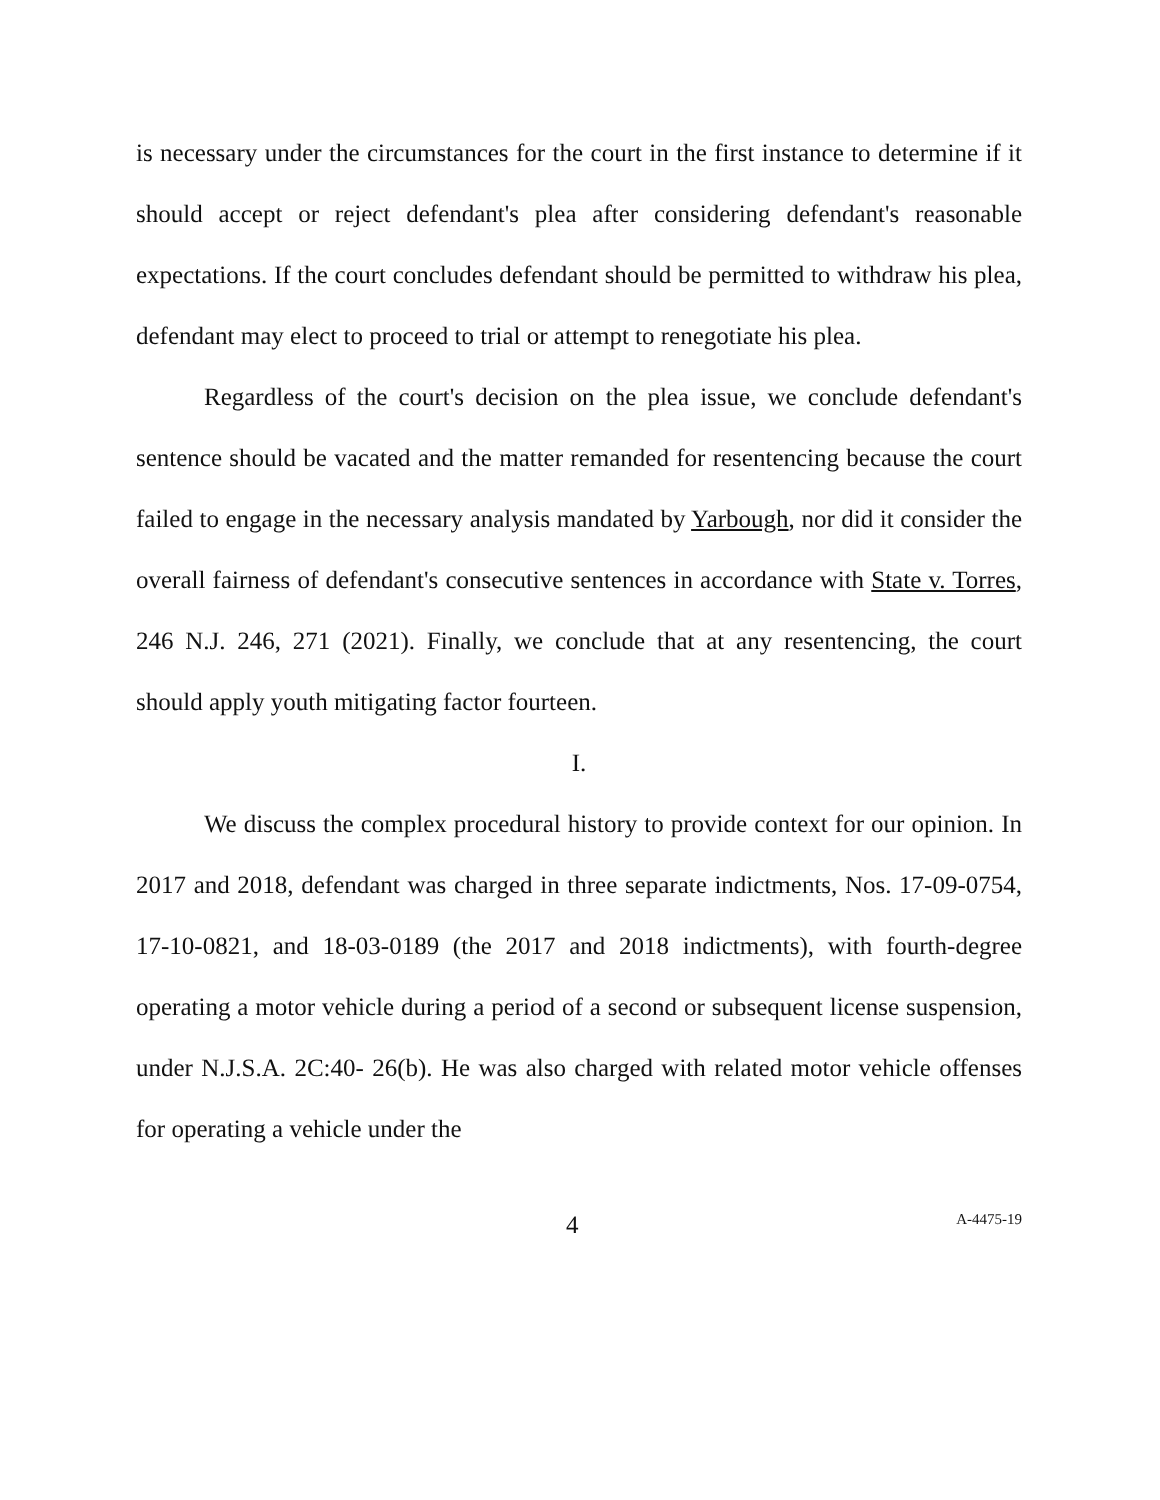is necessary under the circumstances for the court in the first instance to determine if it should accept or reject defendant's plea after considering defendant's reasonable expectations. If the court concludes defendant should be permitted to withdraw his plea, defendant may elect to proceed to trial or attempt to renegotiate his plea.
Regardless of the court's decision on the plea issue, we conclude defendant's sentence should be vacated and the matter remanded for resentencing because the court failed to engage in the necessary analysis mandated by Yarbough, nor did it consider the overall fairness of defendant's consecutive sentences in accordance with State v. Torres, 246 N.J. 246, 271 (2021). Finally, we conclude that at any resentencing, the court should apply youth mitigating factor fourteen.
I.
We discuss the complex procedural history to provide context for our opinion. In 2017 and 2018, defendant was charged in three separate indictments, Nos. 17-09-0754, 17-10-0821, and 18-03-0189 (the 2017 and 2018 indictments), with fourth-degree operating a motor vehicle during a period of a second or subsequent license suspension, under N.J.S.A. 2C:40- 26(b). He was also charged with related motor vehicle offenses for operating a vehicle under the
4 A-4475-19